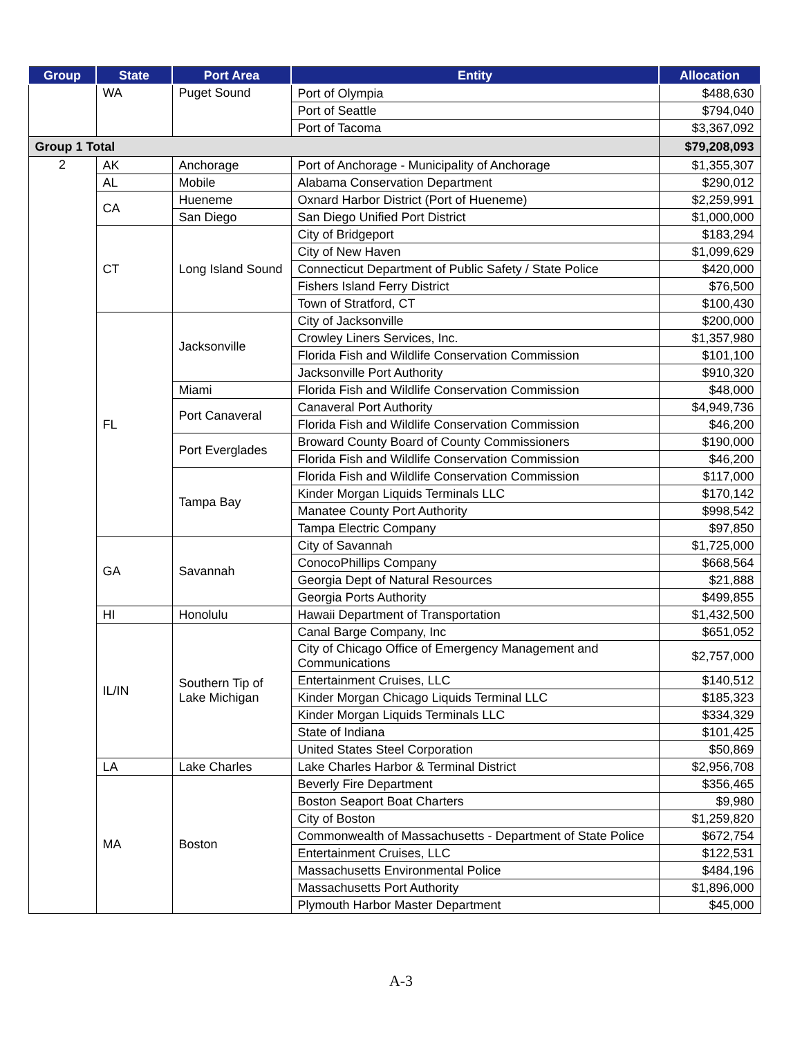| Group | State | Port Area | Entity | Allocation |
| --- | --- | --- | --- | --- |
| | WA | Puget Sound | Port of Olympia | $488,630 |
| | | | Port of Seattle | $794,040 |
| | | | Port of Tacoma | $3,367,092 |
| Group 1 Total | | | | $79,208,093 |
| 2 | AK | Anchorage | Port of Anchorage - Municipality of Anchorage | $1,355,307 |
| | AL | Mobile | Alabama Conservation Department | $290,012 |
| | CA | Hueneme | Oxnard Harbor District (Port of Hueneme) | $2,259,991 |
| | | San Diego | San Diego Unified Port District | $1,000,000 |
| | CT | Long Island Sound | City of Bridgeport | $183,294 |
| | | | City of New Haven | $1,099,629 |
| | | | Connecticut Department of Public Safety / State Police | $420,000 |
| | | | Fishers Island Ferry District | $76,500 |
| | | | Town of Stratford, CT | $100,430 |
| | FL | Jacksonville | City of Jacksonville | $200,000 |
| | | | Crowley Liners Services, Inc. | $1,357,980 |
| | | | Florida Fish and Wildlife Conservation Commission | $101,100 |
| | | | Jacksonville Port Authority | $910,320 |
| | | Miami | Florida Fish and Wildlife Conservation Commission | $48,000 |
| | | Port Canaveral | Canaveral Port Authority | $4,949,736 |
| | | | Florida Fish and Wildlife Conservation Commission | $46,200 |
| | | Port Everglades | Broward County Board of County Commissioners | $190,000 |
| | | | Florida Fish and Wildlife Conservation Commission | $46,200 |
| | | Tampa Bay | Florida Fish and Wildlife Conservation Commission | $117,000 |
| | | | Kinder Morgan Liquids Terminals LLC | $170,142 |
| | | | Manatee County Port Authority | $998,542 |
| | | | Tampa Electric Company | $97,850 |
| | GA | Savannah | City of Savannah | $1,725,000 |
| | | | ConocoPhillips Company | $668,564 |
| | | | Georgia Dept of Natural Resources | $21,888 |
| | | | Georgia Ports Authority | $499,855 |
| | HI | Honolulu | Hawaii Department of Transportation | $1,432,500 |
| | IL/IN | Southern Tip of Lake Michigan | Canal Barge Company, Inc | $651,052 |
| | | | City of Chicago Office of Emergency Management and Communications | $2,757,000 |
| | | | Entertainment Cruises, LLC | $140,512 |
| | | | Kinder Morgan Chicago Liquids Terminal LLC | $185,323 |
| | | | Kinder Morgan Liquids Terminals LLC | $334,329 |
| | | | State of Indiana | $101,425 |
| | | | United States Steel Corporation | $50,869 |
| | LA | Lake Charles | Lake Charles Harbor & Terminal District | $2,956,708 |
| | MA | Boston | Beverly Fire Department | $356,465 |
| | | | Boston Seaport Boat Charters | $9,980 |
| | | | City of Boston | $1,259,820 |
| | | | Commonwealth of Massachusetts - Department of State Police | $672,754 |
| | | | Entertainment Cruises, LLC | $122,531 |
| | | | Massachusetts Environmental Police | $484,196 |
| | | | Massachusetts Port Authority | $1,896,000 |
| | | | Plymouth Harbor Master Department | $45,000 |
A-3